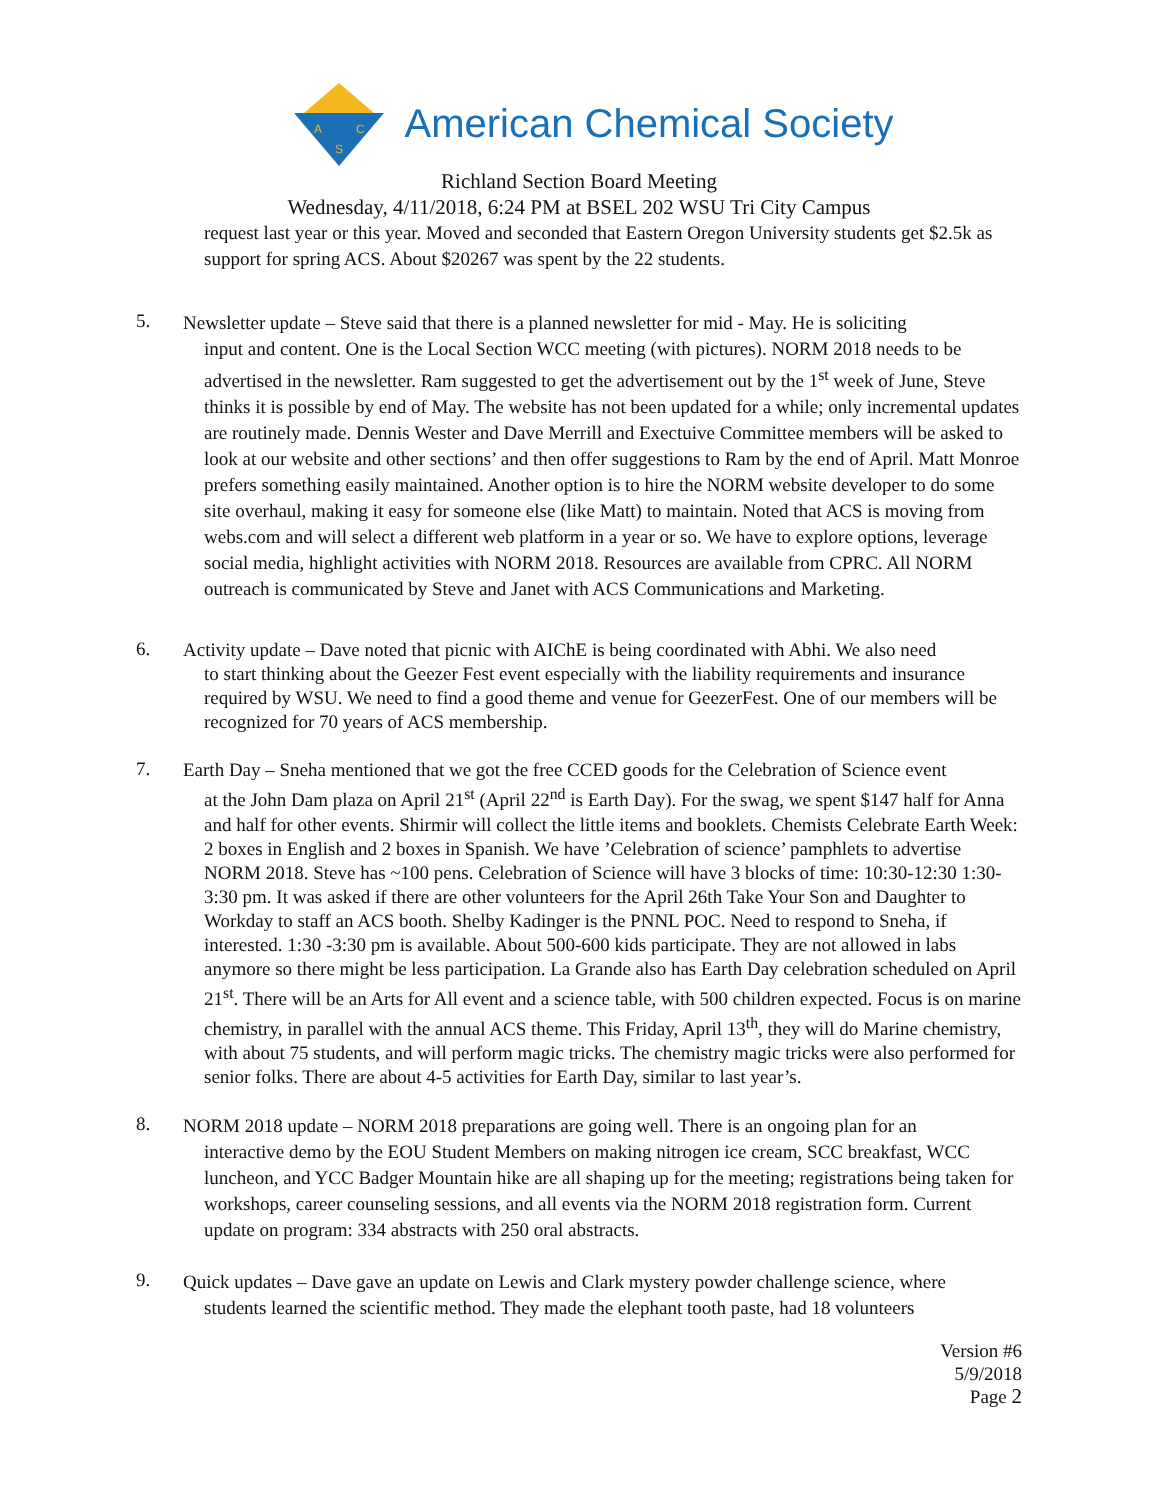A
C
S
American Chemical Society
Richland Section Board Meeting
Wednesday, 4/11/2018, 6:24 PM at BSEL 202 WSU Tri City Campus
request last year or this year. Moved and seconded that Eastern Oregon University students get $2.5k as support for spring ACS. About $20267 was spent by the 22 students.
5.
Newsletter update – Steve said that there is a planned newsletter for mid - May. He is soliciting
input and content. One is the Local Section WCC meeting (with pictures). NORM 2018 needs to be advertised in the newsletter. Ram suggested to get the advertisement out by the 1<sup>st</sup> week of June, Steve thinks it is possible by end of May. The website has not been updated for a while; only incremental updates are routinely made. Dennis Wester and Dave Merrill and Exectuive Committee members will be asked to look at our website and other sections’ and then offer suggestions to Ram by the end of April. Matt Monroe prefers something easily maintained. Another option is to hire the NORM website developer to do some site overhaul, making it easy for someone else (like Matt) to maintain. Noted that ACS is moving from webs.com and will select a different web platform in a year or so. We have to explore options, leverage social media, highlight activities with NORM 2018. Resources are available from CPRC. All NORM outreach is communicated by Steve and Janet with ACS Communications and Marketing.
6.
Activity update – Dave noted that picnic with AIChE is being coordinated with Abhi. We also need
to start thinking about the Geezer Fest event especially with the liability requirements and insurance required by WSU. We need to find a good theme and venue for GeezerFest. One of our members will be recognized for 70 years of ACS membership.
7.
Earth Day – Sneha mentioned that we got the free CCED goods for the Celebration of Science event
at the John Dam plaza on April 21<sup>st</sup> (April 22<sup>nd</sup> is Earth Day). For the swag, we spent $147 half for Anna and half for other events. Shirmir will collect the little items and booklets. Chemists Celebrate Earth Week: 2 boxes in English and 2 boxes in Spanish. We have ’Celebration of science’ pamphlets to advertise NORM 2018. Steve has ~100 pens. Celebration of Science will have 3 blocks of time: 10:30-12:30 1:30-3:30 pm. It was asked if there are other volunteers for the April 26th Take Your Son and Daughter to Workday to staff an ACS booth. Shelby Kadinger is the PNNL POC. Need to respond to Sneha, if interested. 1:30 -3:30 pm is available. About 500-600 kids participate. They are not allowed in labs anymore so there might be less participation. La Grande also has Earth Day celebration scheduled on April 21<sup>st</sup>. There will be an Arts for All event and a science table, with 500 children expected. Focus is on marine chemistry, in parallel with the annual ACS theme. This Friday, April 13<sup>th</sup>, they will do Marine chemistry, with about 75 students, and will perform magic tricks. The chemistry magic tricks were also performed for senior folks. There are about 4-5 activities for Earth Day, similar to last year’s.
8.
NORM 2018 update – NORM 2018 preparations are going well. There is an ongoing plan for an
interactive demo by the EOU Student Members on making nitrogen ice cream, SCC breakfast, WCC luncheon, and YCC Badger Mountain hike are all shaping up for the meeting; registrations being taken for workshops, career counseling sessions, and all events via the NORM 2018 registration form. Current update on program: 334 abstracts with 250 oral abstracts.
9.
Quick updates – Dave gave an update on Lewis and Clark mystery powder challenge science, where
students learned the scientific method. They made the elephant tooth paste, had 18 volunteers
Version #6
5/9/2018
Page 2